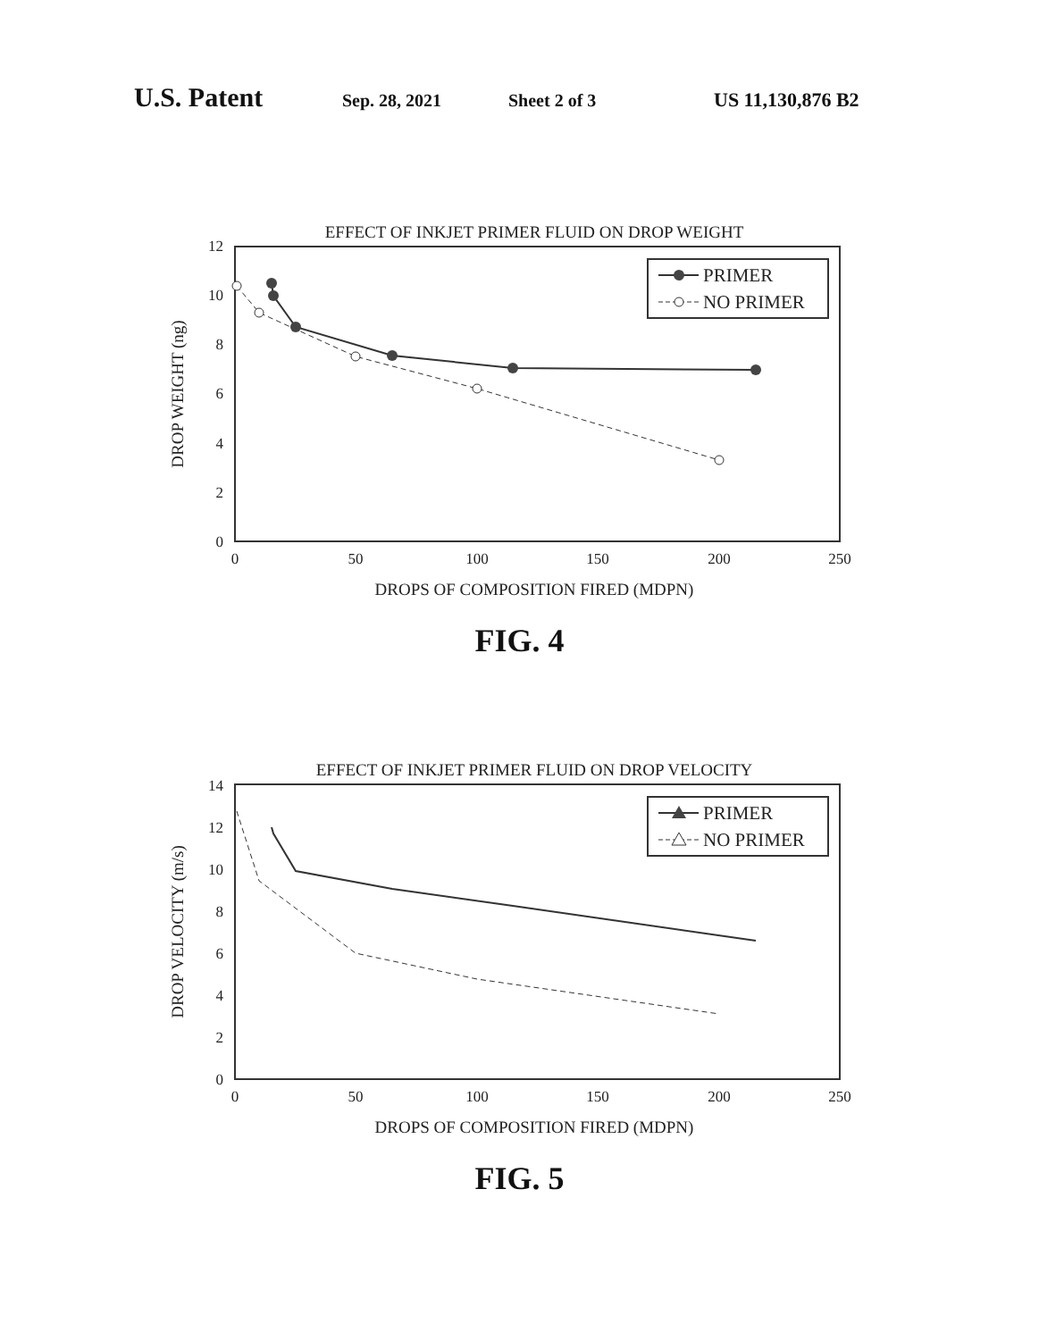U.S. Patent Sep. 28, 2021 Sheet 2 of 3 US 11,130,876 B2
EFFECT OF INKJET PRIMER FLUID ON DROP WEIGHT
0
2
4
6
8
10
12
0
50
100
150
200
250
DROPS OF COMPOSITION FIRED (MDPN)
DROP WEIGHT (ng)
PRIMER
NO PRIMER
FIG. 4
EFFECT OF INKJET PRIMER FLUID ON DROP VELOCITY
0
2
4
6
8
10
12
14
0
50
100
150
200
250
DROPS OF COMPOSITION FIRED (MDPN)
DROP VELOCITY (m/s)
PRIMER
NO PRIMER
FIG. 5